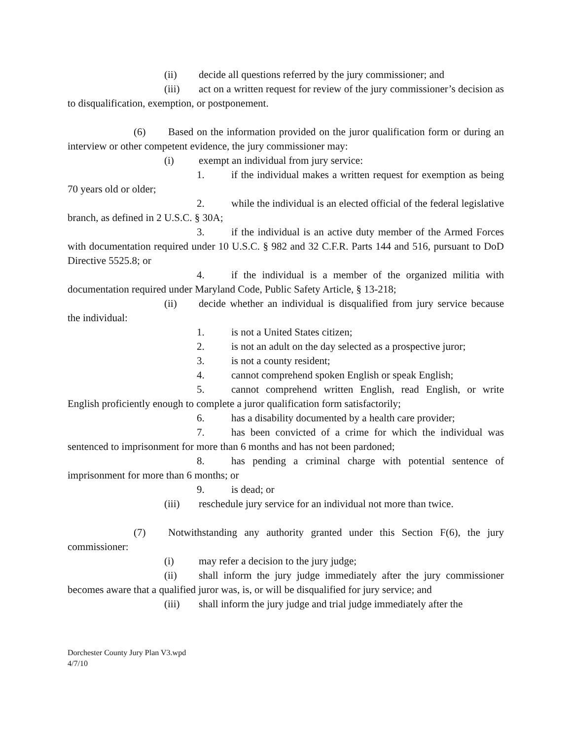(ii) decide all questions referred by the jury commissioner; and
(iii) act on a written request for review of the jury commissioner’s decision as to disqualification, exemption, or postponement.
(6) Based on the information provided on the juror qualification form or during an interview or other competent evidence, the jury commissioner may:
(i) exempt an individual from jury service:
1. if the individual makes a written request for exemption as being 70 years old or older;
2. while the individual is an elected official of the federal legislative branch, as defined in 2 U.S.C. § 30A;
3. if the individual is an active duty member of the Armed Forces with documentation required under 10 U.S.C. § 982 and 32 C.F.R. Parts 144 and 516, pursuant to DoD Directive 5525.8; or
4. if the individual is a member of the organized militia with documentation required under Maryland Code, Public Safety Article, § 13-218;
(ii) decide whether an individual is disqualified from jury service because the individual:
1. is not a United States citizen;
2. is not an adult on the day selected as a prospective juror;
3. is not a county resident;
4. cannot comprehend spoken English or speak English;
5. cannot comprehend written English, read English, or write English proficiently enough to complete a juror qualification form satisfactorily;
6. has a disability documented by a health care provider;
7. has been convicted of a crime for which the individual was sentenced to imprisonment for more than 6 months and has not been pardoned;
8. has pending a criminal charge with potential sentence of imprisonment for more than 6 months; or
9. is dead; or
(iii) reschedule jury service for an individual not more than twice.
(7) Notwithstanding any authority granted under this Section F(6), the jury commissioner:
(i) may refer a decision to the jury judge;
(ii) shall inform the jury judge immediately after the jury commissioner becomes aware that a qualified juror was, is, or will be disqualified for jury service; and
(iii) shall inform the jury judge and trial judge immediately after the
Dorchester County Jury Plan V3.wpd
4/7/10